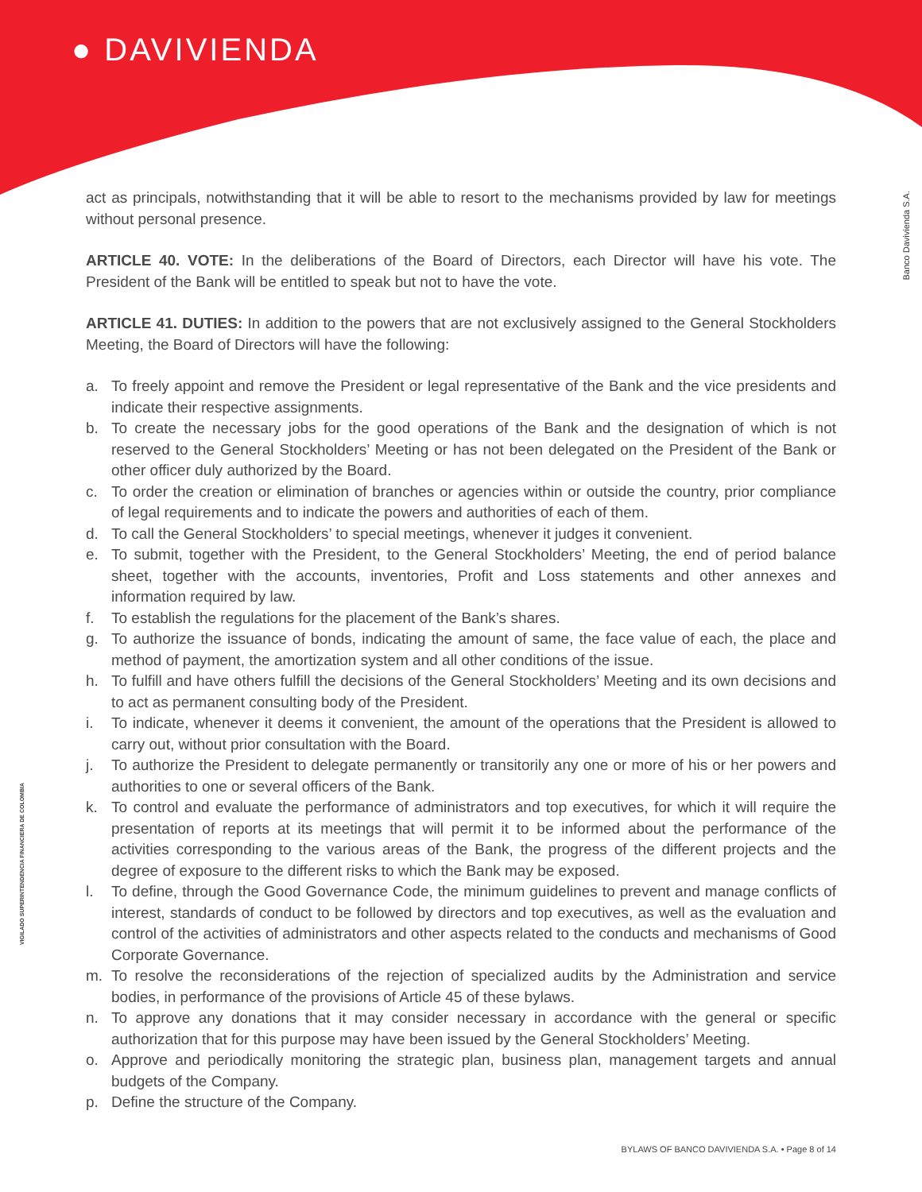● DAVIVIENDA
Banco Davivienda S.A.
VIGILADO SUPERINTENDENCIA FINANCIERA DE COLOMBIA
act as principals, notwithstanding that it will be able to resort to the mechanisms provided by law for meetings without personal presence.
ARTICLE 40. VOTE: In the deliberations of the Board of Directors, each Director will have his vote. The President of the Bank will be entitled to speak but not to have the vote.
ARTICLE 41. DUTIES: In addition to the powers that are not exclusively assigned to the General Stockholders Meeting, the Board of Directors will have the following:
a. To freely appoint and remove the President or legal representative of the Bank and the vice presidents and indicate their respective assignments.
b. To create the necessary jobs for the good operations of the Bank and the designation of which is not reserved to the General Stockholders’ Meeting or has not been delegated on the President of the Bank or other officer duly authorized by the Board.
c. To order the creation or elimination of branches or agencies within or outside the country, prior compliance of legal requirements and to indicate the powers and authorities of each of them.
d. To call the General Stockholders’ to special meetings, whenever it judges it convenient.
e. To submit, together with the President, to the General Stockholders’ Meeting, the end of period balance sheet, together with the accounts, inventories, Profit and Loss statements and other annexes and information required by law.
f. To establish the regulations for the placement of the Bank’s shares.
g. To authorize the issuance of bonds, indicating the amount of same, the face value of each, the place and method of payment, the amortization system and all other conditions of the issue.
h. To fulfill and have others fulfill the decisions of the General Stockholders’ Meeting and its own decisions and to act as permanent consulting body of the President.
i. To indicate, whenever it deems it convenient, the amount of the operations that the President is allowed to carry out, without prior consultation with the Board.
j. To authorize the President to delegate permanently or transitorily any one or more of his or her powers and authorities to one or several officers of the Bank.
k. To control and evaluate the performance of administrators and top executives, for which it will require the presentation of reports at its meetings that will permit it to be informed about the performance of the activities corresponding to the various areas of the Bank, the progress of the different projects and the degree of exposure to the different risks to which the Bank may be exposed.
l. To define, through the Good Governance Code, the minimum guidelines to prevent and manage conflicts of interest, standards of conduct to be followed by directors and top executives, as well as the evaluation and control of the activities of administrators and other aspects related to the conducts and mechanisms of Good Corporate Governance.
m. To resolve the reconsiderations of the rejection of specialized audits by the Administration and service bodies, in performance of the provisions of Article 45 of these bylaws.
n. To approve any donations that it may consider necessary in accordance with the general or specific authorization that for this purpose may have been issued by the General Stockholders’ Meeting.
o. Approve and periodically monitoring the strategic plan, business plan, management targets and annual budgets of the Company.
p. Define the structure of the Company.
BYLAWS OF BANCO DAVIVIENDA S.A. • Page 8 of 14